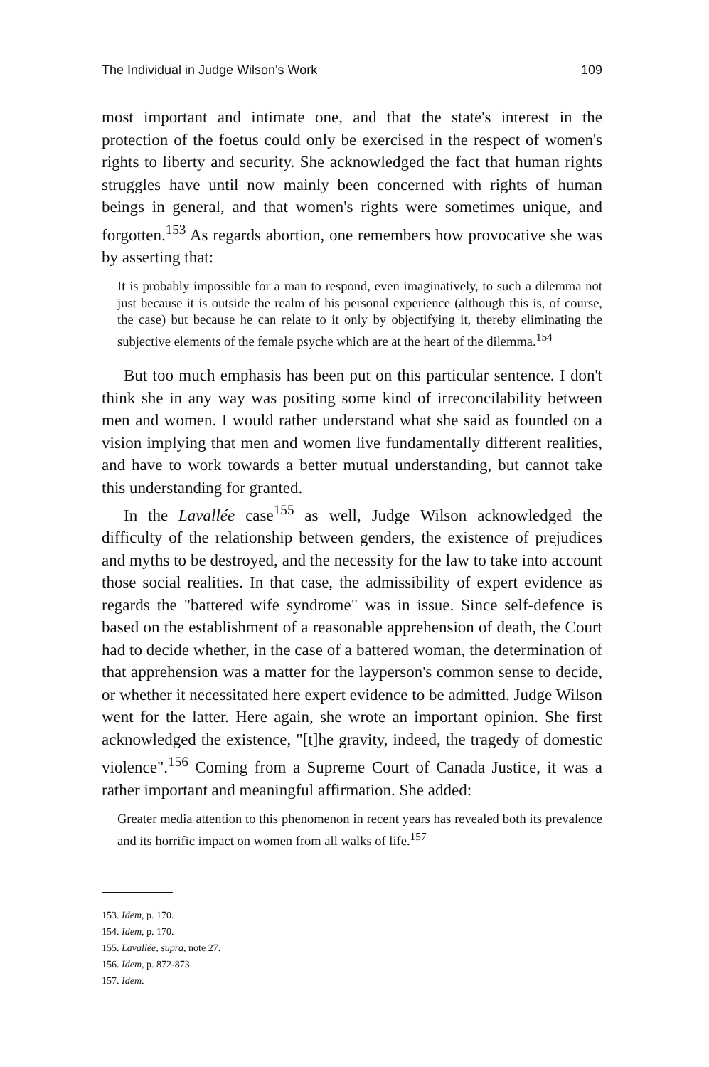The Individual in Judge Wilson's Work 109
most important and intimate one, and that the state's interest in the protection of the foetus could only be exercised in the respect of women's rights to liberty and security. She acknowledged the fact that human rights struggles have until now mainly been concerned with rights of human beings in general, and that women's rights were sometimes unique, and forgotten.<sup>153</sup> As regards abortion, one remembers how provocative she was by asserting that:
It is probably impossible for a man to respond, even imaginatively, to such a dilemma not just because it is outside the realm of his personal experience (although this is, of course, the case) but because he can relate to it only by objectifying it, thereby eliminating the subjective elements of the female psyche which are at the heart of the dilemma.<sup>154</sup>
But too much emphasis has been put on this particular sentence. I don't think she in any way was positing some kind of irreconcilability between men and women. I would rather understand what she said as founded on a vision implying that men and women live fundamentally different realities, and have to work towards a better mutual understanding, but cannot take this understanding for granted.
In the Lavallée case<sup>155</sup> as well, Judge Wilson acknowledged the difficulty of the relationship between genders, the existence of prejudices and myths to be destroyed, and the necessity for the law to take into account those social realities. In that case, the admissibility of expert evidence as regards the "battered wife syndrome" was in issue. Since self-defence is based on the establishment of a reasonable apprehension of death, the Court had to decide whether, in the case of a battered woman, the determination of that apprehension was a matter for the layperson's common sense to decide, or whether it necessitated here expert evidence to be admitted. Judge Wilson went for the latter. Here again, she wrote an important opinion. She first acknowledged the existence, "[t]he gravity, indeed, the tragedy of domestic violence".<sup>156</sup> Coming from a Supreme Court of Canada Justice, it was a rather important and meaningful affirmation. She added:
Greater media attention to this phenomenon in recent years has revealed both its prevalence and its horrific impact on women from all walks of life.<sup>157</sup>
153. Idem, p. 170.
154. Idem, p. 170.
155. Lavallée, supra, note 27.
156. Idem, p. 872-873.
157. Idem.